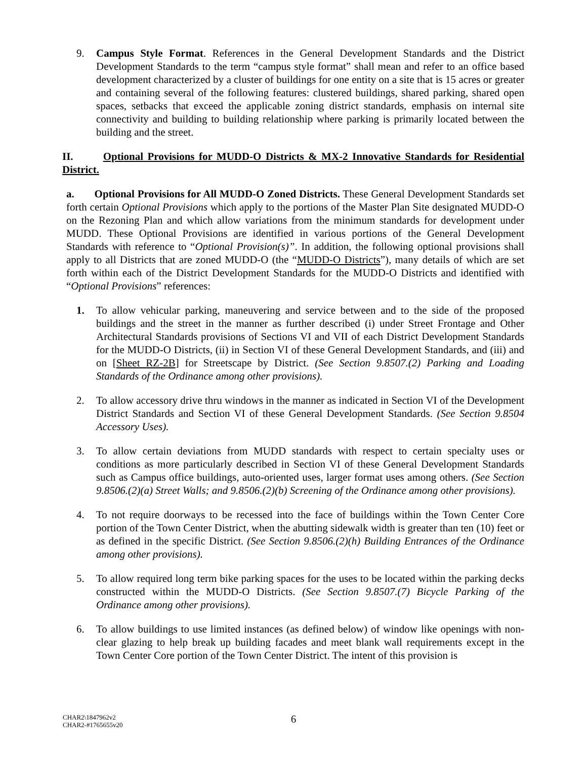9. Campus Style Format. References in the General Development Standards and the District Development Standards to the term “campus style format” shall mean and refer to an office based development characterized by a cluster of buildings for one entity on a site that is 15 acres or greater and containing several of the following features: clustered buildings, shared parking, shared open spaces, setbacks that exceed the applicable zoning district standards, emphasis on internal site connectivity and building to building relationship where parking is primarily located between the building and the street.
II. Optional Provisions for MUDD-O Districts & MX-2 Innovative Standards for Residential District.
a. Optional Provisions for All MUDD-O Zoned Districts. These General Development Standards set forth certain Optional Provisions which apply to the portions of the Master Plan Site designated MUDD-O on the Rezoning Plan and which allow variations from the minimum standards for development under MUDD. These Optional Provisions are identified in various portions of the General Development Standards with reference to “Optional Provision(s)”. In addition, the following optional provisions shall apply to all Districts that are zoned MUDD-O (the “MUDD-O Districts”), many details of which are set forth within each of the District Development Standards for the MUDD-O Districts and identified with “Optional Provisions” references:
1. To allow vehicular parking, maneuvering and service between and to the side of the proposed buildings and the street in the manner as further described (i) under Street Frontage and Other Architectural Standards provisions of Sections VI and VII of each District Development Standards for the MUDD-O Districts, (ii) in Section VI of these General Development Standards, and (iii) and on [Sheet RZ-2B] for Streetscape by District. (See Section 9.8507.(2) Parking and Loading Standards of the Ordinance among other provisions).
2. To allow accessory drive thru windows in the manner as indicated in Section VI of the Development District Standards and Section VI of these General Development Standards. (See Section 9.8504 Accessory Uses).
3. To allow certain deviations from MUDD standards with respect to certain specialty uses or conditions as more particularly described in Section VI of these General Development Standards such as Campus office buildings, auto-oriented uses, larger format uses among others. (See Section 9.8506.(2)(a) Street Walls; and 9.8506.(2)(b) Screening of the Ordinance among other provisions).
4. To not require doorways to be recessed into the face of buildings within the Town Center Core portion of the Town Center District, when the abutting sidewalk width is greater than ten (10) feet or as defined in the specific District. (See Section 9.8506.(2)(h) Building Entrances of the Ordinance among other provisions).
5. To allow required long term bike parking spaces for the uses to be located within the parking decks constructed within the MUDD-O Districts. (See Section 9.8507.(7) Bicycle Parking of the Ordinance among other provisions).
6. To allow buildings to use limited instances (as defined below) of window like openings with non-clear glazing to help break up building facades and meet blank wall requirements except in the Town Center Core portion of the Town Center District. The intent of this provision is
6
CHAR2\1847962v2
CHAR2-#1765655v20